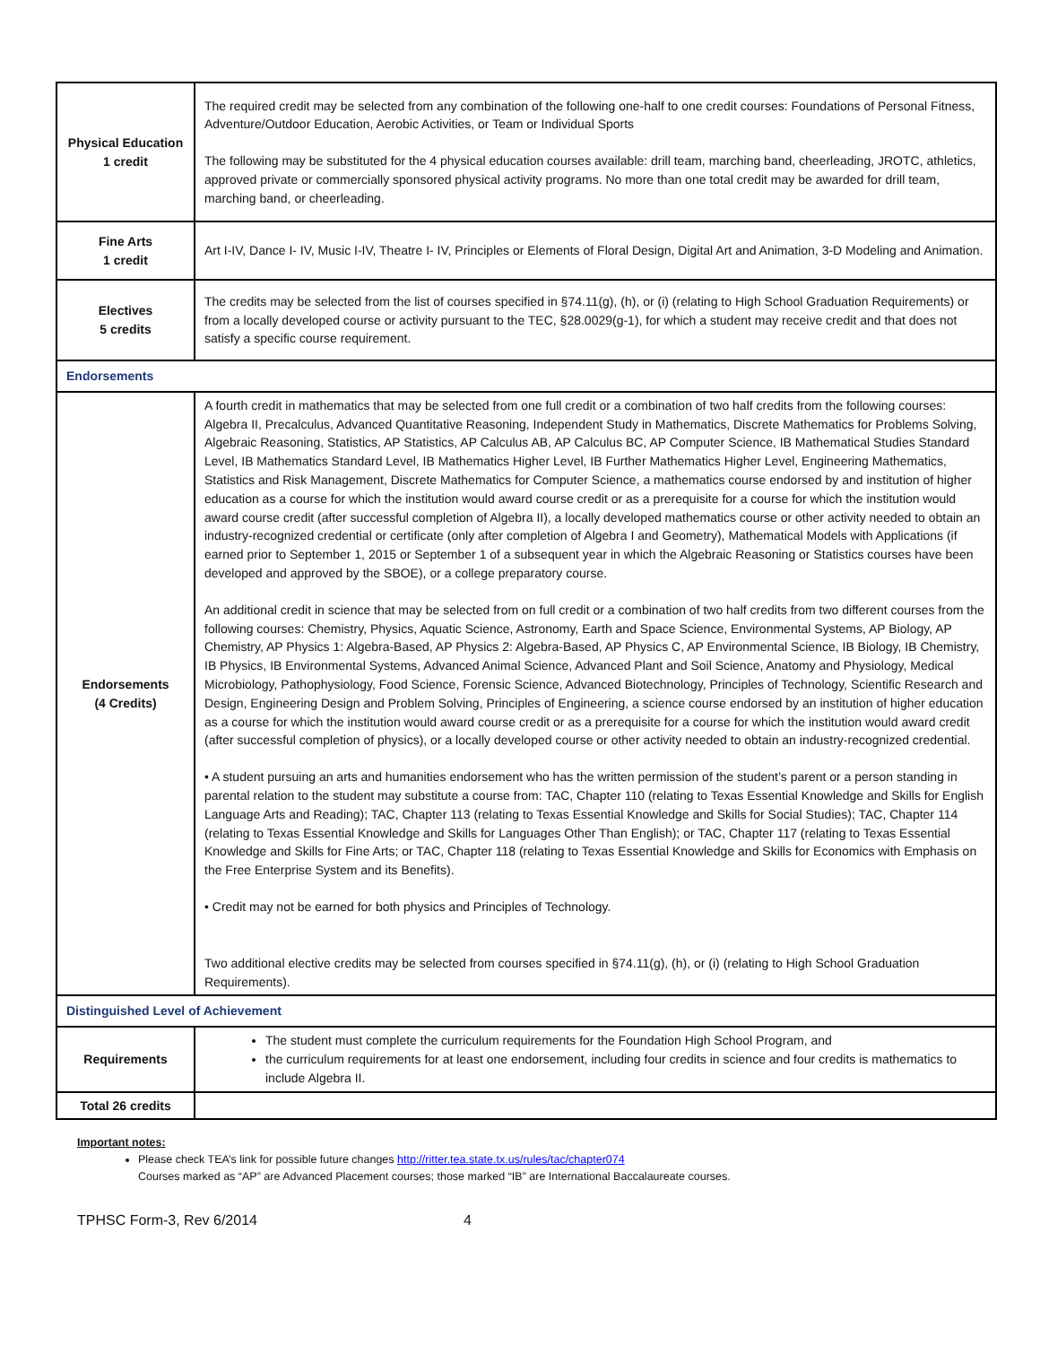| Physical Education 1 credit | The required credit may be selected from any combination of the following one-half to one credit courses: Foundations of Personal Fitness, Adventure/Outdoor Education, Aerobic Activities, or Team or Individual Sports The following may be substituted for the 4 physical education courses available: drill team, marching band, cheerleading, JROTC, athletics, approved private or commercially sponsored physical activity programs. No more than one total credit may be awarded for drill team, marching band, or cheerleading. |
| Fine Arts 1 credit | Art I-IV, Dance I- IV, Music I-IV, Theatre I- IV, Principles or Elements of Floral Design, Digital Art and Animation, 3-D Modeling and Animation. |
| Electives 5 credits | The credits may be selected from the list of courses specified in §74.11(g), (h), or (i) (relating to High School Graduation Requirements) or from a locally developed course or activity pursuant to the TEC, §28.0029(g-1), for which a student may receive credit and that does not satisfy a specific course requirement. |
| Endorsements | |
| Endorsements (4 Credits) | A fourth credit in mathematics that may be selected from one full credit or a combination of two half credits from the following courses: Algebra II, Precalculus, Advanced Quantitative Reasoning, Independent Study in Mathematics, Discrete Mathematics for Problems Solving, Algebraic Reasoning, Statistics, AP Statistics, AP Calculus AB, AP Calculus BC, AP Computer Science, IB Mathematical Studies Standard Level, IB Mathematics Standard Level, IB Mathematics Higher Level, IB Further Mathematics Higher Level, Engineering Mathematics, Statistics and Risk Management, Discrete Mathematics for Computer Science, a mathematics course endorsed by and institution of higher education as a course for which the institution would award course credit or as a prerequisite for a course for which the institution would award course credit (after successful completion of Algebra II), a locally developed mathematics course or other activity needed to obtain an industry-recognized credential or certificate (only after completion of Algebra I and Geometry), Mathematical Models with Applications (if earned prior to September 1, 2015 or September 1 of a subsequent year in which the Algebraic Reasoning or Statistics courses have been developed and approved by the SBOE), or a college preparatory course. An additional credit in science that may be selected from on full credit or a combination of two half credits from two different courses from the following courses: Chemistry, Physics, Aquatic Science, Astronomy, Earth and Space Science, Environmental Systems, AP Biology, AP Chemistry, AP Physics 1: Algebra-Based, AP Physics 2: Algebra-Based, AP Physics C, AP Environmental Science, IB Biology, IB Chemistry, IB Physics, IB Environmental Systems, Advanced Animal Science, Advanced Plant and Soil Science, Anatomy and Physiology, Medical Microbiology, Pathophysiology, Food Science, Forensic Science, Advanced Biotechnology, Principles of Technology, Scientific Research and Design, Engineering Design and Problem Solving, Principles of Engineering, a science course endorsed by an institution of higher education as a course for which the institution would award course credit or as a prerequisite for a course for which the institution would award credit (after successful completion of physics), or a locally developed course or other activity needed to obtain an industry-recognized credential. • A student pursuing an arts and humanities endorsement who has the written permission of the student’s parent or a person standing in parental relation to the student may substitute a course from: TAC, Chapter 110 (relating to Texas Essential Knowledge and Skills for English Language Arts and Reading); TAC, Chapter 113 (relating to Texas Essential Knowledge and Skills for Social Studies); TAC, Chapter 114 (relating to Texas Essential Knowledge and Skills for Languages Other Than English); or TAC, Chapter 117 (relating to Texas Essential Knowledge and Skills for Fine Arts; or TAC, Chapter 118 (relating to Texas Essential Knowledge and Skills for Economics with Emphasis on the Free Enterprise System and its Benefits). • Credit may not be earned for both physics and Principles of Technology. Two additional elective credits may be selected from courses specified in §74.11(g), (h), or (i) (relating to High School Graduation Requirements). |
| Distinguished Level of Achievement | |
| Requirements | The student must complete the curriculum requirements for the Foundation High School Program, and the curriculum requirements for at least one endorsement, including four credits in science and four credits is mathematics to include Algebra II. |
| Total 26 credits | |
Important notes:
Please check TEA’s link for possible future changes http://ritter.tea.state.tx.us/rules/tac/chapter074
Courses marked as “AP” are Advanced Placement courses; those marked “IB” are International Baccalaureate courses.
TPHSC Form-3, Rev 6/2014 4